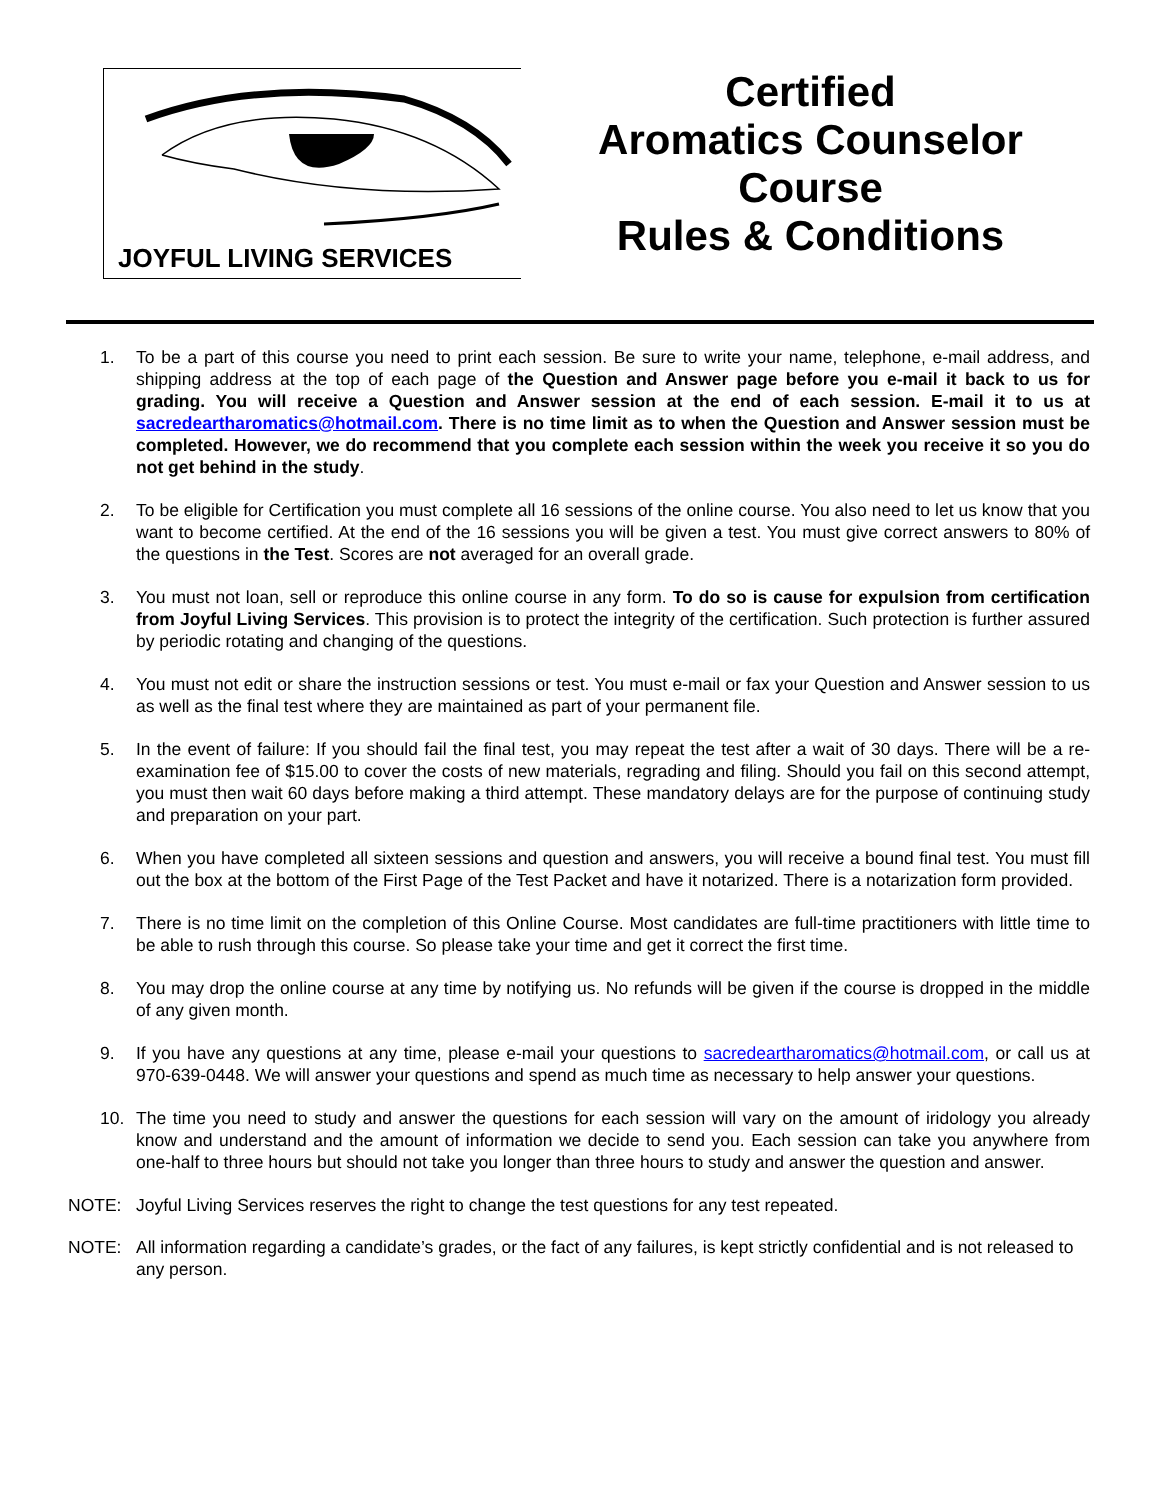JOYFUL LIVING SERVICES
Certified
Aromatics Counselor
Course
Rules & Conditions
1. To be a part of this course you need to print each session. Be sure to write your name, telephone, e-mail address, and shipping address at the top of each page of the Question and Answer page before you e-mail it back to us for grading. You will receive a Question and Answer session at the end of each session. E-mail it to us at sacredeartharomatics@hotmail.com. There is no time limit as to when the Question and Answer session must be completed. However, we do recommend that you complete each session within the week you receive it so you do not get behind in the study.
2. To be eligible for Certification you must complete all 16 sessions of the online course. You also need to let us know that you want to become certified. At the end of the 16 sessions you will be given a test. You must give correct answers to 80% of the questions in the Test. Scores are not averaged for an overall grade.
3. You must not loan, sell or reproduce this online course in any form. To do so is cause for expulsion from certification from Joyful Living Services. This provision is to protect the integrity of the certification. Such protection is further assured by periodic rotating and changing of the questions.
4. You must not edit or share the instruction sessions or test. You must e-mail or fax your Question and Answer session to us as well as the final test where they are maintained as part of your permanent file.
5. In the event of failure: If you should fail the final test, you may repeat the test after a wait of 30 days. There will be a re-examination fee of $15.00 to cover the costs of new materials, regrading and filing. Should you fail on this second attempt, you must then wait 60 days before making a third attempt. These mandatory delays are for the purpose of continuing study and preparation on your part.
6. When you have completed all sixteen sessions and question and answers, you will receive a bound final test. You must fill out the box at the bottom of the First Page of the Test Packet and have it notarized. There is a notarization form provided.
7. There is no time limit on the completion of this Online Course. Most candidates are full-time practitioners with little time to be able to rush through this course. So please take your time and get it correct the first time.
8. You may drop the online course at any time by notifying us. No refunds will be given if the course is dropped in the middle of any given month.
9. If you have any questions at any time, please e-mail your questions to sacredeartharomatics@hotmail.com, or call us at 970-639-0448. We will answer your questions and spend as much time as necessary to help answer your questions.
10. The time you need to study and answer the questions for each session will vary on the amount of iridology you already know and understand and the amount of information we decide to send you. Each session can take you anywhere from one-half to three hours but should not take you longer than three hours to study and answer the question and answer.
NOTE: Joyful Living Services reserves the right to change the test questions for any test repeated.
NOTE: All information regarding a candidate’s grades, or the fact of any failures, is kept strictly confidential and is not released to any person.